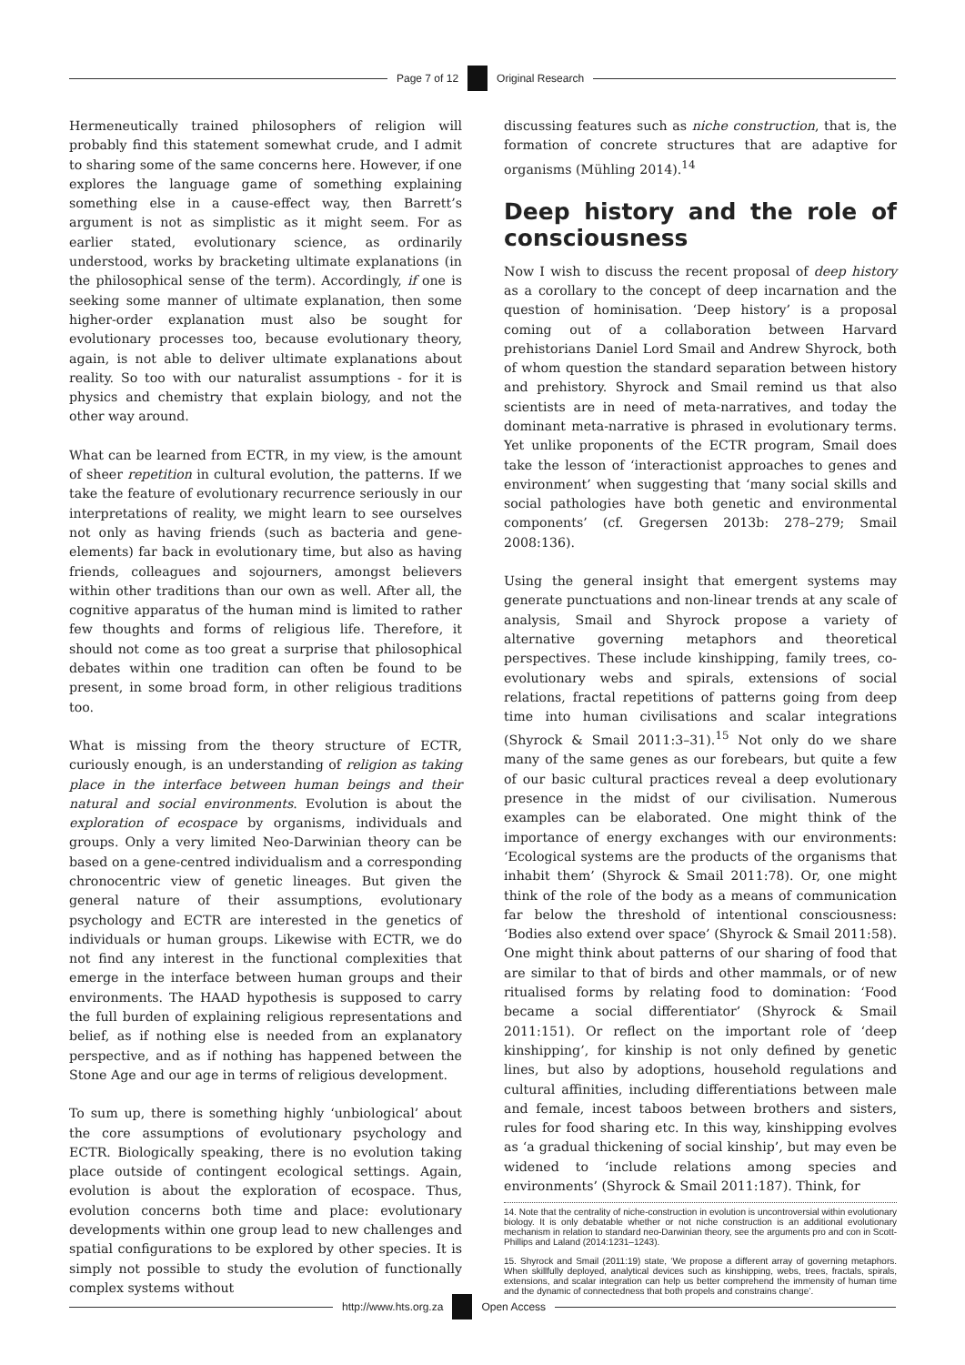Page 7 of 12 Original Research
Hermeneutically trained philosophers of religion will probably find this statement somewhat crude, and I admit to sharing some of the same concerns here. However, if one explores the language game of something explaining something else in a cause-effect way, then Barrett’s argument is not as simplistic as it might seem. For as earlier stated, evolutionary science, as ordinarily understood, works by bracketing ultimate explanations (in the philosophical sense of the term). Accordingly, if one is seeking some manner of ultimate explanation, then some higher-order explanation must also be sought for evolutionary processes too, because evolutionary theory, again, is not able to deliver ultimate explanations about reality. So too with our naturalist assumptions - for it is physics and chemistry that explain biology, and not the other way around.
What can be learned from ECTR, in my view, is the amount of sheer repetition in cultural evolution, the patterns. If we take the feature of evolutionary recurrence seriously in our interpretations of reality, we might learn to see ourselves not only as having friends (such as bacteria and gene-elements) far back in evolutionary time, but also as having friends, colleagues and sojourners, amongst believers within other traditions than our own as well. After all, the cognitive apparatus of the human mind is limited to rather few thoughts and forms of religious life. Therefore, it should not come as too great a surprise that philosophical debates within one tradition can often be found to be present, in some broad form, in other religious traditions too.
What is missing from the theory structure of ECTR, curiously enough, is an understanding of religion as taking place in the interface between human beings and their natural and social environments. Evolution is about the exploration of ecospace by organisms, individuals and groups. Only a very limited Neo-Darwinian theory can be based on a gene-centred individualism and a corresponding chronocentric view of genetic lineages. But given the general nature of their assumptions, evolutionary psychology and ECTR are interested in the genetics of individuals or human groups. Likewise with ECTR, we do not find any interest in the functional complexities that emerge in the interface between human groups and their environments. The HAAD hypothesis is supposed to carry the full burden of explaining religious representations and belief, as if nothing else is needed from an explanatory perspective, and as if nothing has happened between the Stone Age and our age in terms of religious development.
To sum up, there is something highly ‘unbiological’ about the core assumptions of evolutionary psychology and ECTR. Biologically speaking, there is no evolution taking place outside of contingent ecological settings. Again, evolution is about the exploration of ecospace. Thus, evolution concerns both time and place: evolutionary developments within one group lead to new challenges and spatial configurations to be explored by other species. It is simply not possible to study the evolution of functionally complex systems without
discussing features such as niche construction, that is, the formation of concrete structures that are adaptive for organisms (Mühling 2014).<sup>14</sup>
Deep history and the role of consciousness
Now I wish to discuss the recent proposal of deep history as a corollary to the concept of deep incarnation and the question of hominisation. ‘Deep history’ is a proposal coming out of a collaboration between Harvard prehistorians Daniel Lord Smail and Andrew Shyrock, both of whom question the standard separation between history and prehistory. Shyrock and Smail remind us that also scientists are in need of meta-narratives, and today the dominant meta-narrative is phrased in evolutionary terms. Yet unlike proponents of the ECTR program, Smail does take the lesson of ‘interactionist approaches to genes and environment’ when suggesting that ‘many social skills and social pathologies have both genetic and environmental components’ (cf. Gregersen 2013b: 278–279; Smail 2008:136).
Using the general insight that emergent systems may generate punctuations and non-linear trends at any scale of analysis, Smail and Shyrock propose a variety of alternative governing metaphors and theoretical perspectives. These include kinshipping, family trees, co-evolutionary webs and spirals, extensions of social relations, fractal repetitions of patterns going from deep time into human civilisations and scalar integrations (Shyrock & Smail 2011:3–31).<sup>15</sup> Not only do we share many of the same genes as our forebears, but quite a few of our basic cultural practices reveal a deep evolutionary presence in the midst of our civilisation. Numerous examples can be elaborated. One might think of the importance of energy exchanges with our environments: ‘Ecological systems are the products of the organisms that inhabit them’ (Shyrock & Smail 2011:78). Or, one might think of the role of the body as a means of communication far below the threshold of intentional consciousness: ‘Bodies also extend over space’ (Shyrock & Smail 2011:58). One might think about patterns of our sharing of food that are similar to that of birds and other mammals, or of new ritualised forms by relating food to domination: ‘Food became a social differentiator’ (Shyrock & Smail 2011:151). Or reflect on the important role of ‘deep kinshipping’, for kinship is not only defined by genetic lines, but also by adoptions, household regulations and cultural affinities, including differentiations between male and female, incest taboos between brothers and sisters, rules for food sharing etc. In this way, kinshipping evolves as ‘a gradual thickening of social kinship’, but may even be widened to ‘include relations among species and environments’ (Shyrock & Smail 2011:187). Think, for
14. Note that the centrality of niche-construction in evolution is uncontroversial within evolutionary biology. It is only debatable whether or not niche construction is an additional evolutionary mechanism in relation to standard neo-Darwinian theory, see the arguments pro and con in Scott-Phillips and Laland (2014:1231–1243).
15. Shyrock and Smail (2011:19) state, ‘We propose a different array of governing metaphors. When skillfully deployed, analytical devices such as kinshipping, webs, trees, fractals, spirals, extensions, and scalar integration can help us better comprehend the immensity of human time and the dynamic of connectedness that both propels and constrains change’.
http://www.hts.org.za Open Access